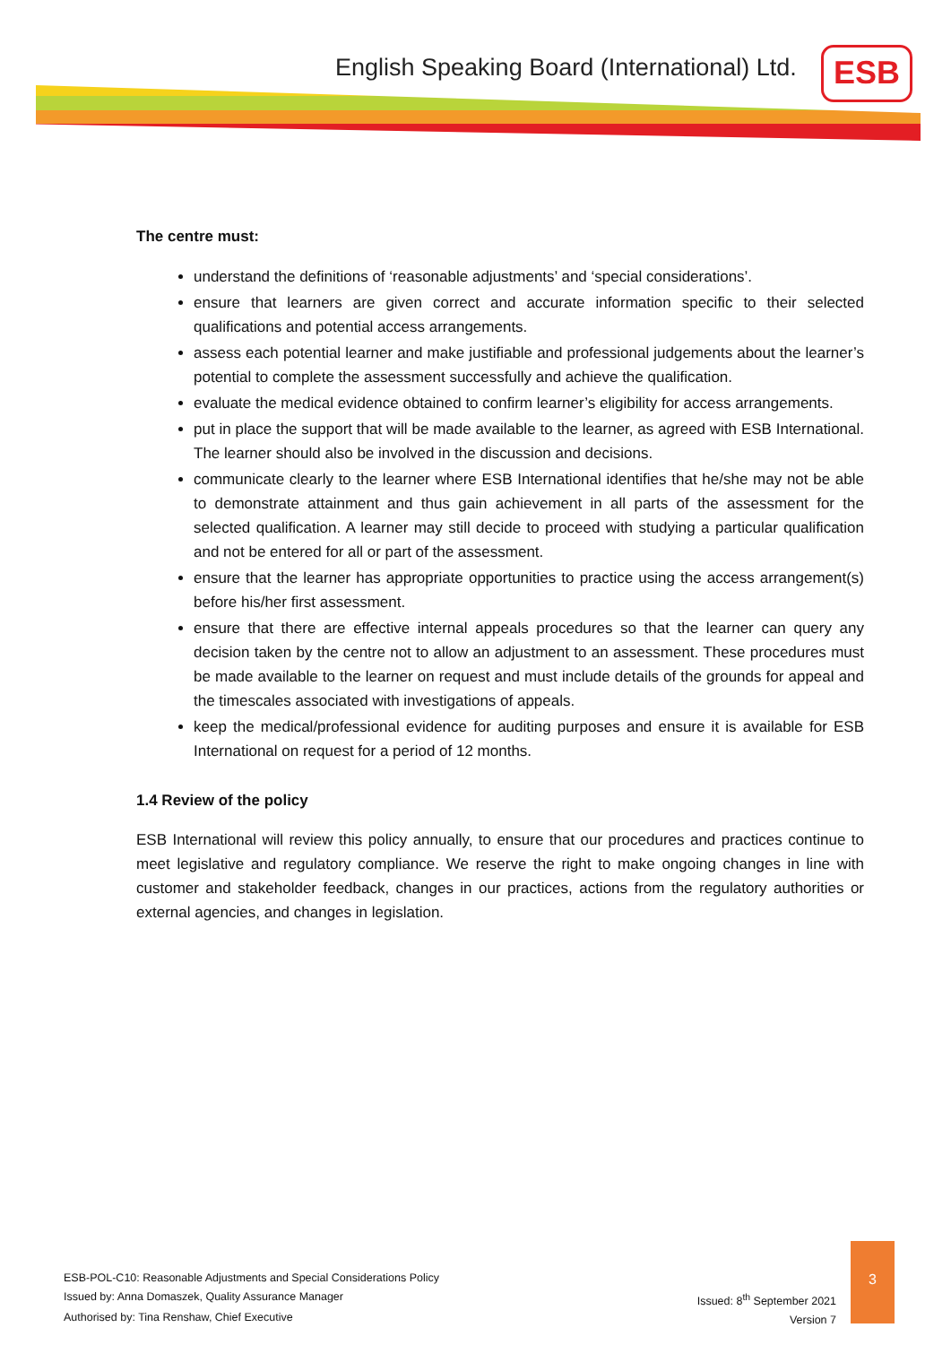English Speaking Board (International) Ltd.
ESB
The centre must:
understand the definitions of ‘reasonable adjustments’ and ‘special considerations’.
ensure that learners are given correct and accurate information specific to their selected qualifications and potential access arrangements.
assess each potential learner and make justifiable and professional judgements about the learner’s potential to complete the assessment successfully and achieve the qualification.
evaluate the medical evidence obtained to confirm learner’s eligibility for access arrangements.
put in place the support that will be made available to the learner, as agreed with ESB International. The learner should also be involved in the discussion and decisions.
communicate clearly to the learner where ESB International identifies that he/she may not be able to demonstrate attainment and thus gain achievement in all parts of the assessment for the selected qualification. A learner may still decide to proceed with studying a particular qualification and not be entered for all or part of the assessment.
ensure that the learner has appropriate opportunities to practice using the access arrangement(s) before his/her first assessment.
ensure that there are effective internal appeals procedures so that the learner can query any decision taken by the centre not to allow an adjustment to an assessment. These procedures must be made available to the learner on request and must include details of the grounds for appeal and the timescales associated with investigations of appeals.
keep the medical/professional evidence for auditing purposes and ensure it is available for ESB International on request for a period of 12 months.
1.4 Review of the policy
ESB International will review this policy annually, to ensure that our procedures and practices continue to meet legislative and regulatory compliance. We reserve the right to make ongoing changes in line with customer and stakeholder feedback, changes in our practices, actions from the regulatory authorities or external agencies, and changes in legislation.
ESB-POL-C10: Reasonable Adjustments and Special Considerations Policy
Issued by: Anna Domaszek, Quality Assurance Manager
Authorised by: Tina Renshaw, Chief Executive
Issued: 8<sup>th</sup> September 2021
Version 7
3